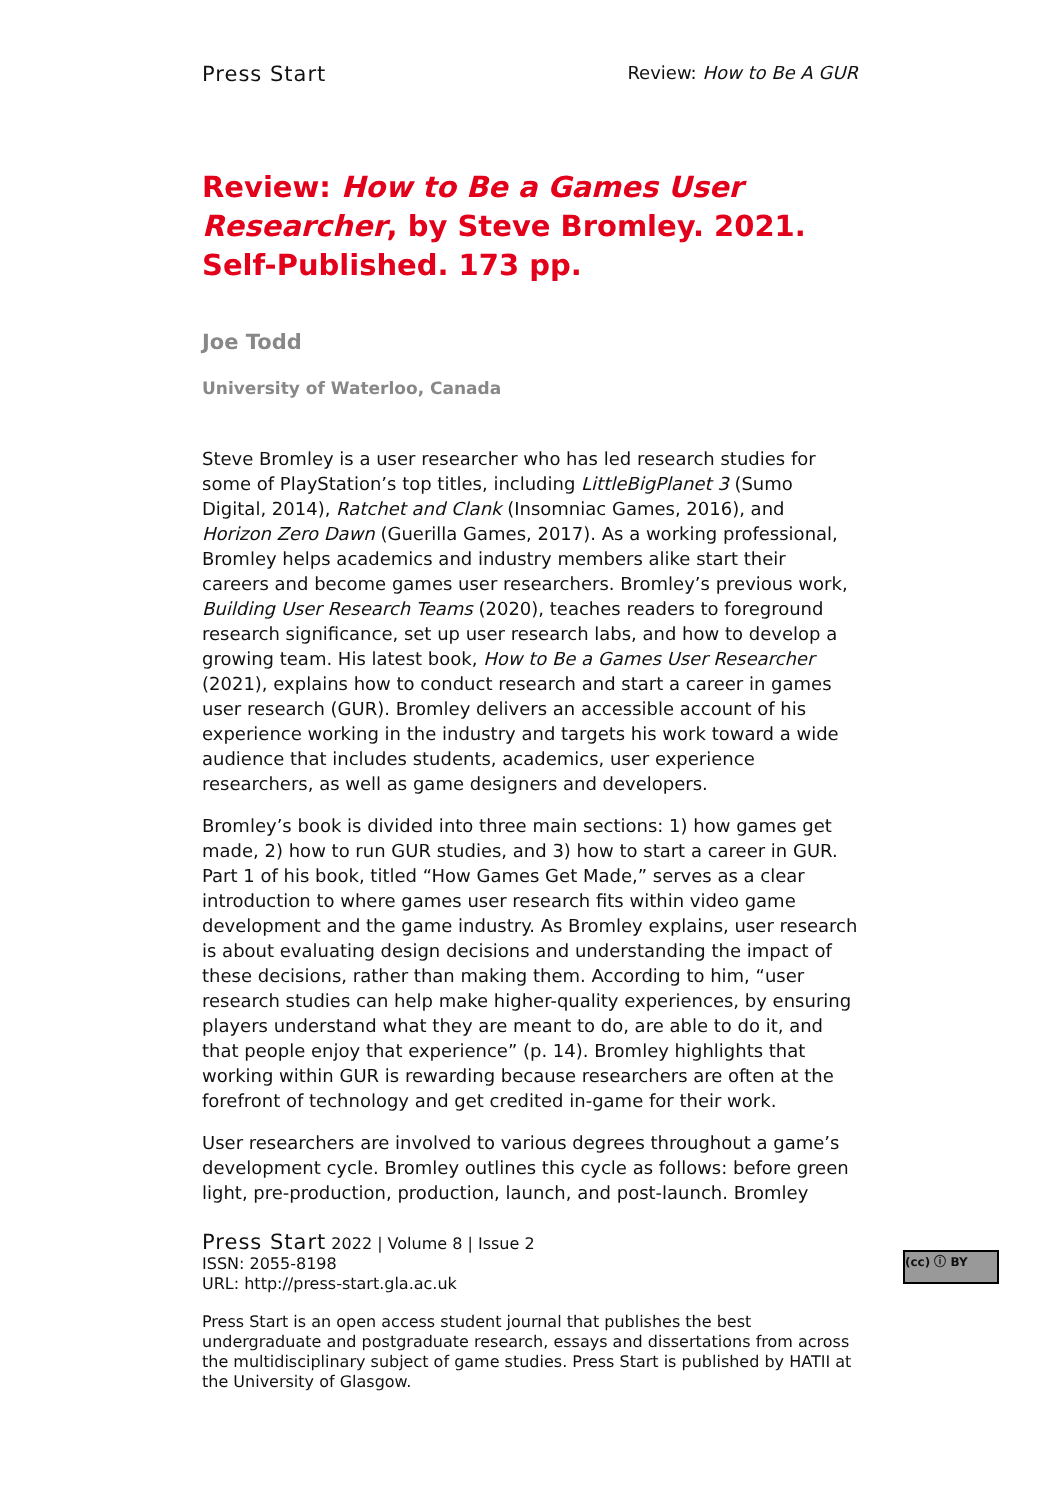Press Start Review: How to Be A GUR
Review: How to Be a Games User Researcher, by Steve Bromley. 2021. Self-Published. 173 pp.
Joe Todd
University of Waterloo, Canada
Steve Bromley is a user researcher who has led research studies for some of PlayStation’s top titles, including LittleBigPlanet 3 (Sumo Digital, 2014), Ratchet and Clank (Insomniac Games, 2016), and Horizon Zero Dawn (Guerilla Games, 2017). As a working professional, Bromley helps academics and industry members alike start their careers and become games user researchers. Bromley’s previous work, Building User Research Teams (2020), teaches readers to foreground research significance, set up user research labs, and how to develop a growing team. His latest book, How to Be a Games User Researcher (2021), explains how to conduct research and start a career in games user research (GUR). Bromley delivers an accessible account of his experience working in the industry and targets his work toward a wide audience that includes students, academics, user experience researchers, as well as game designers and developers.
Bromley’s book is divided into three main sections: 1) how games get made, 2) how to run GUR studies, and 3) how to start a career in GUR. Part 1 of his book, titled “How Games Get Made,” serves as a clear introduction to where games user research fits within video game development and the game industry. As Bromley explains, user research is about evaluating design decisions and understanding the impact of these decisions, rather than making them. According to him, “user research studies can help make higher-quality experiences, by ensuring players understand what they are meant to do, are able to do it, and that people enjoy that experience” (p. 14). Bromley highlights that working within GUR is rewarding because researchers are often at the forefront of technology and get credited in-game for their work.
User researchers are involved to various degrees throughout a game’s development cycle. Bromley outlines this cycle as follows: before green light, pre-production, production, launch, and post-launch. Bromley
Press Start 2022 | Volume 8 | Issue 2
ISSN: 2055-8198
URL: http://press-start.gla.ac.uk
Press Start is an open access student journal that publishes the best undergraduate and postgraduate research, essays and dissertations from across the multidisciplinary subject of game studies. Press Start is published by HATII at the University of Glasgow.
(cc) ⓘ BY